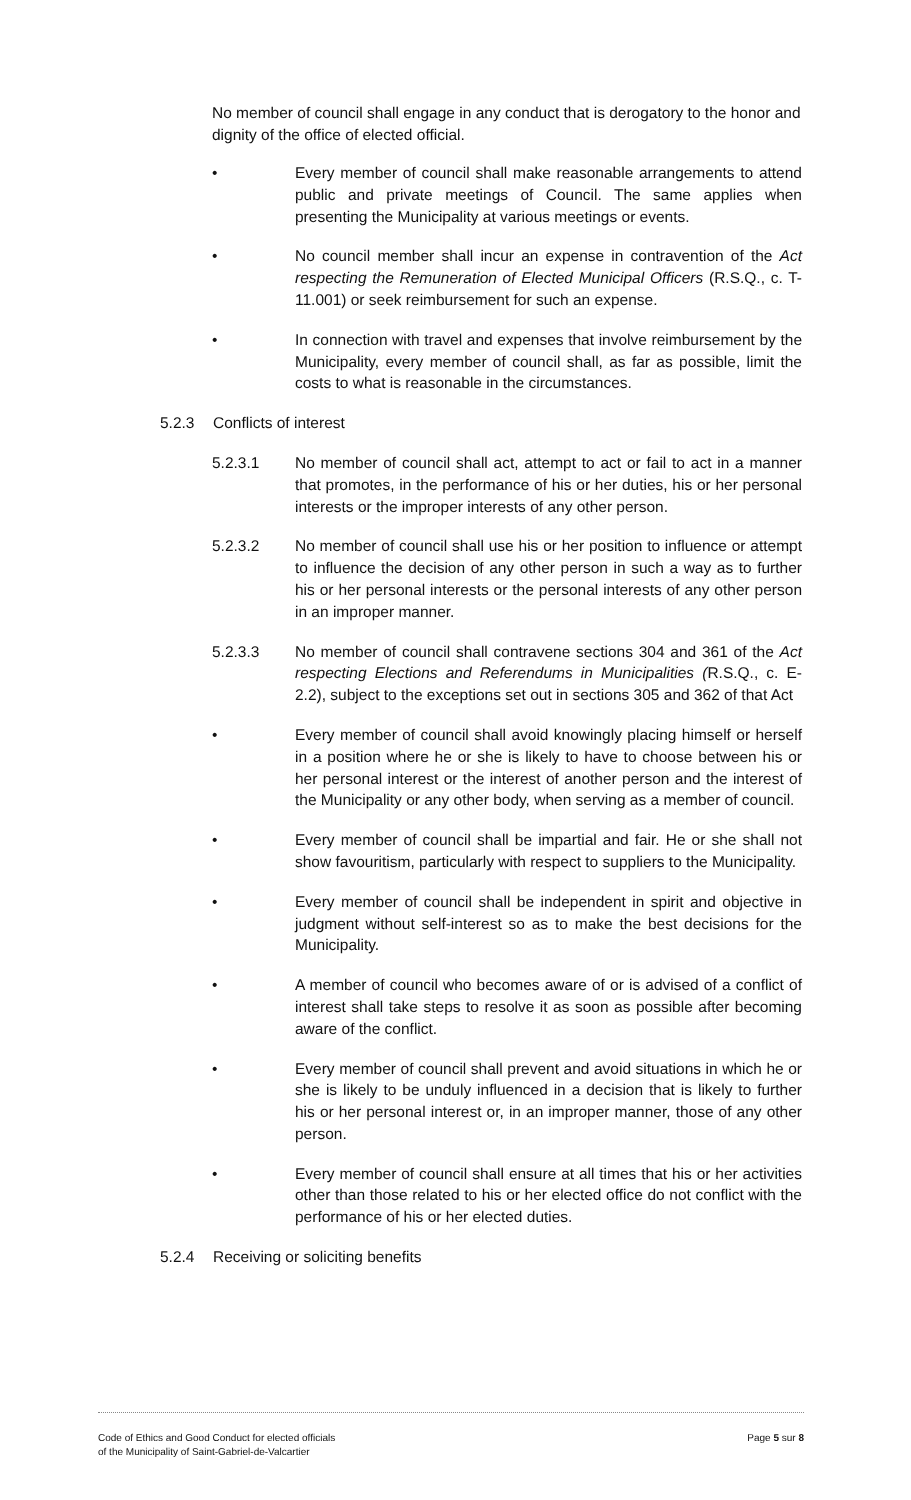No member of council shall engage in any conduct that is derogatory to the honor and dignity of the office of elected official.
• Every member of council shall make reasonable arrangements to attend public and private meetings of Council. The same applies when presenting the Municipality at various meetings or events.
• No council member shall incur an expense in contravention of the Act respecting the Remuneration of Elected Municipal Officers (R.S.Q., c. T-11.001) or seek reimbursement for such an expense.
• In connection with travel and expenses that involve reimbursement by the Municipality, every member of council shall, as far as possible, limit the costs to what is reasonable in the circumstances.
5.2.3 Conflicts of interest
5.2.3.1 No member of council shall act, attempt to act or fail to act in a manner that promotes, in the performance of his or her duties, his or her personal interests or the improper interests of any other person.
5.2.3.2 No member of council shall use his or her position to influence or attempt to influence the decision of any other person in such a way as to further his or her personal interests or the personal interests of any other person in an improper manner.
5.2.3.3 No member of council shall contravene sections 304 and 361 of the Act respecting Elections and Referendums in Municipalities (R.S.Q., c. E-2.2), subject to the exceptions set out in sections 305 and 362 of that Act
• Every member of council shall avoid knowingly placing himself or herself in a position where he or she is likely to have to choose between his or her personal interest or the interest of another person and the interest of the Municipality or any other body, when serving as a member of council.
• Every member of council shall be impartial and fair. He or she shall not show favouritism, particularly with respect to suppliers to the Municipality.
• Every member of council shall be independent in spirit and objective in judgment without self-interest so as to make the best decisions for the Municipality.
• A member of council who becomes aware of or is advised of a conflict of interest shall take steps to resolve it as soon as possible after becoming aware of the conflict.
• Every member of council shall prevent and avoid situations in which he or she is likely to be unduly influenced in a decision that is likely to further his or her personal interest or, in an improper manner, those of any other person.
• Every member of council shall ensure at all times that his or her activities other than those related to his or her elected office do not conflict with the performance of his or her elected duties.
5.2.4 Receiving or soliciting benefits
Code of Ethics and Good Conduct for elected officials
of the Municipality of Saint-Gabriel-de-Valcartier
Page 5 sur 8